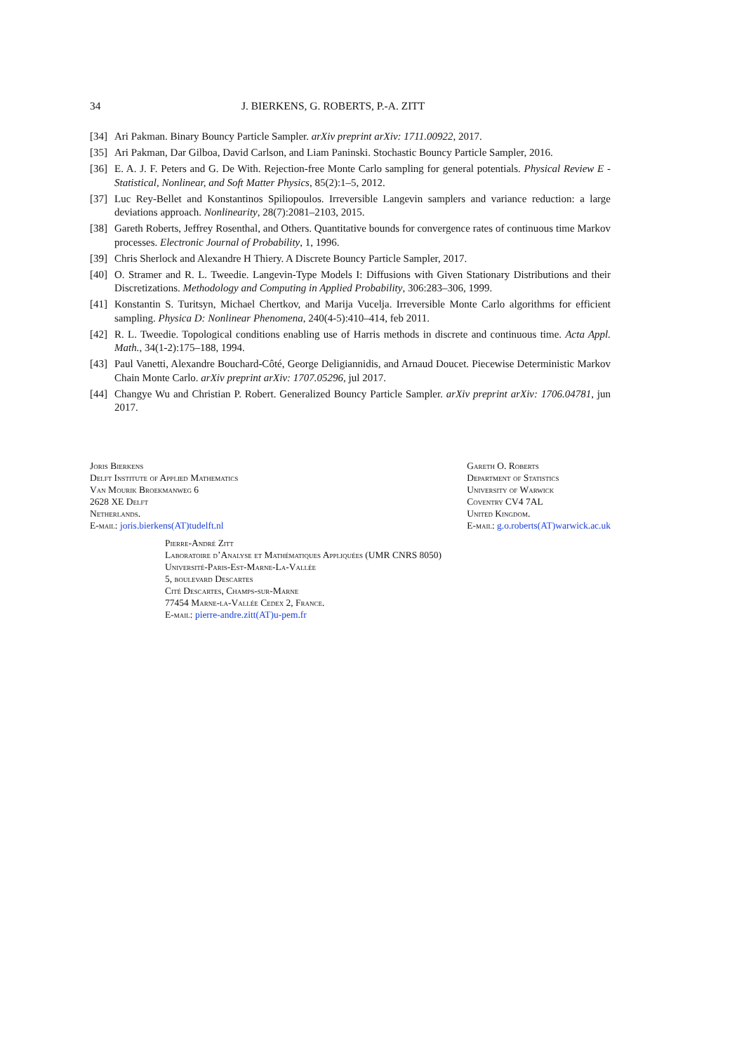34 J. BIERKENS, G. ROBERTS, P.-A. ZITT
[34] Ari Pakman. Binary Bouncy Particle Sampler. arXiv preprint arXiv: 1711.00922, 2017.
[35] Ari Pakman, Dar Gilboa, David Carlson, and Liam Paninski. Stochastic Bouncy Particle Sampler, 2016.
[36] E. A. J. F. Peters and G. De With. Rejection-free Monte Carlo sampling for general potentials. Physical Review E - Statistical, Nonlinear, and Soft Matter Physics, 85(2):1–5, 2012.
[37] Luc Rey-Bellet and Konstantinos Spiliopoulos. Irreversible Langevin samplers and variance reduction: a large deviations approach. Nonlinearity, 28(7):2081–2103, 2015.
[38] Gareth Roberts, Jeffrey Rosenthal, and Others. Quantitative bounds for convergence rates of continuous time Markov processes. Electronic Journal of Probability, 1, 1996.
[39] Chris Sherlock and Alexandre H Thiery. A Discrete Bouncy Particle Sampler, 2017.
[40] O. Stramer and R. L. Tweedie. Langevin-Type Models I: Diffusions with Given Stationary Distributions and their Discretizations. Methodology and Computing in Applied Probability, 306:283–306, 1999.
[41] Konstantin S. Turitsyn, Michael Chertkov, and Marija Vucelja. Irreversible Monte Carlo algorithms for efficient sampling. Physica D: Nonlinear Phenomena, 240(4-5):410–414, feb 2011.
[42] R. L. Tweedie. Topological conditions enabling use of Harris methods in discrete and continuous time. Acta Appl. Math., 34(1-2):175–188, 1994.
[43] Paul Vanetti, Alexandre Bouchard-Côté, George Deligiannidis, and Arnaud Doucet. Piecewise Deterministic Markov Chain Monte Carlo. arXiv preprint arXiv: 1707.05296, jul 2017.
[44] Changye Wu and Christian P. Robert. Generalized Bouncy Particle Sampler. arXiv preprint arXiv: 1706.04781, jun 2017.
Joris Bierkens
Delft Institute of Applied Mathematics
Van Mourik Broekmanweg 6
2628 XE Delft
Netherlands.
E-mail: joris.bierkens(AT)tudelft.nl
Gareth O. Roberts
Department of Statistics
University of Warwick
Coventry CV4 7AL
United Kingdom.
E-mail: g.o.roberts(AT)warwick.ac.uk
Pierre-André Zitt
Laboratoire d’Analyse et Mathématiques Appliquées (UMR CNRS 8050)
Université-Paris-Est-Marne-La-Vallée
5, boulevard Descartes
Cité Descartes, Champs-sur-Marne
77454 Marne-la-Vallée Cedex 2, France.
E-mail: pierre-andre.zitt(AT)u-pem.fr